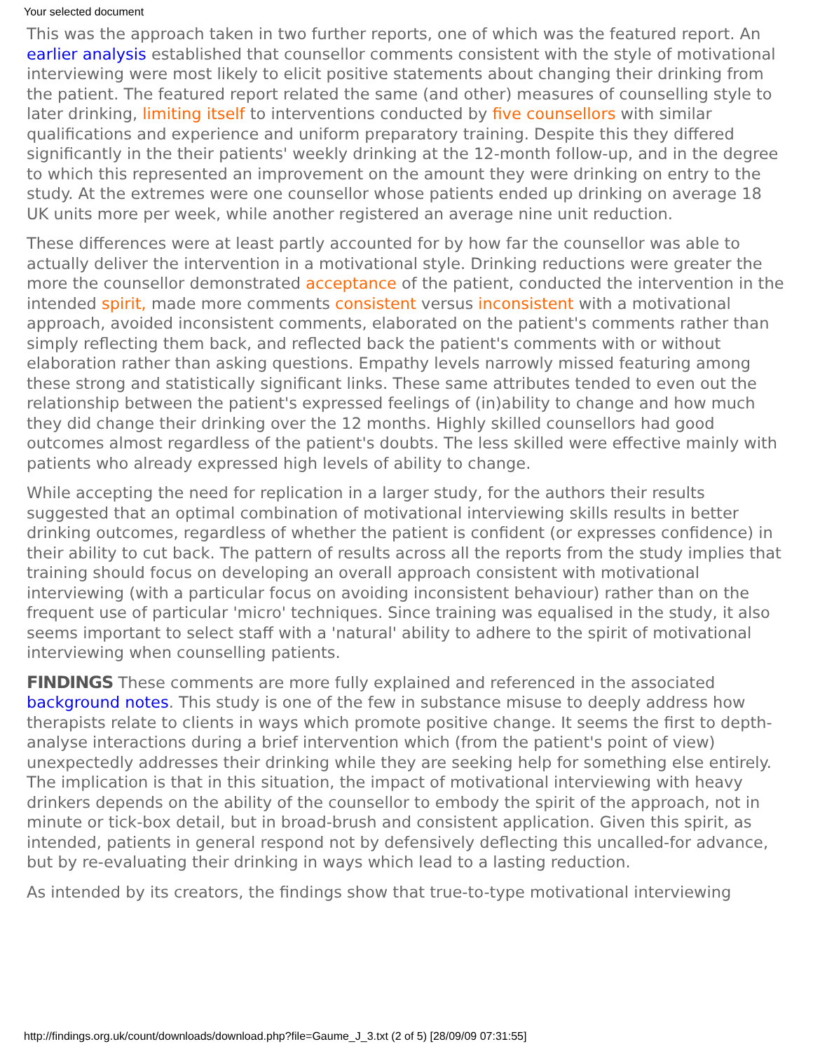Your selected document
This was the approach taken in two further reports, one of which was the featured report. An earlier analysis established that counsellor comments consistent with the style of motivational interviewing were most likely to elicit positive statements about changing their drinking from the patient. The featured report related the same (and other) measures of counselling style to later drinking, limiting itself to interventions conducted by five counsellors with similar qualifications and experience and uniform preparatory training. Despite this they differed significantly in the their patients' weekly drinking at the 12-month follow-up, and in the degree to which this represented an improvement on the amount they were drinking on entry to the study. At the extremes were one counsellor whose patients ended up drinking on average 18 UK units more per week, while another registered an average nine unit reduction.
These differences were at least partly accounted for by how far the counsellor was able to actually deliver the intervention in a motivational style. Drinking reductions were greater the more the counsellor demonstrated acceptance of the patient, conducted the intervention in the intended spirit, made more comments consistent versus inconsistent with a motivational approach, avoided inconsistent comments, elaborated on the patient's comments rather than simply reflecting them back, and reflected back the patient's comments with or without elaboration rather than asking questions. Empathy levels narrowly missed featuring among these strong and statistically significant links. These same attributes tended to even out the relationship between the patient's expressed feelings of (in)ability to change and how much they did change their drinking over the 12 months. Highly skilled counsellors had good outcomes almost regardless of the patient's doubts. The less skilled were effective mainly with patients who already expressed high levels of ability to change.
While accepting the need for replication in a larger study, for the authors their results suggested that an optimal combination of motivational interviewing skills results in better drinking outcomes, regardless of whether the patient is confident (or expresses confidence) in their ability to cut back. The pattern of results across all the reports from the study implies that training should focus on developing an overall approach consistent with motivational interviewing (with a particular focus on avoiding inconsistent behaviour) rather than on the frequent use of particular 'micro' techniques. Since training was equalised in the study, it also seems important to select staff with a 'natural' ability to adhere to the spirit of motivational interviewing when counselling patients.
FINDINGS These comments are more fully explained and referenced in the associated background notes. This study is one of the few in substance misuse to deeply address how therapists relate to clients in ways which promote positive change. It seems the first to depth-analyse interactions during a brief intervention which (from the patient's point of view) unexpectedly addresses their drinking while they are seeking help for something else entirely. The implication is that in this situation, the impact of motivational interviewing with heavy drinkers depends on the ability of the counsellor to embody the spirit of the approach, not in minute or tick-box detail, but in broad-brush and consistent application. Given this spirit, as intended, patients in general respond not by defensively deflecting this uncalled-for advance, but by re-evaluating their drinking in ways which lead to a lasting reduction.
As intended by its creators, the findings show that true-to-type motivational interviewing
http://findings.org.uk/count/downloads/download.php?file=Gaume_J_3.txt (2 of 5) [28/09/09 07:31:55]